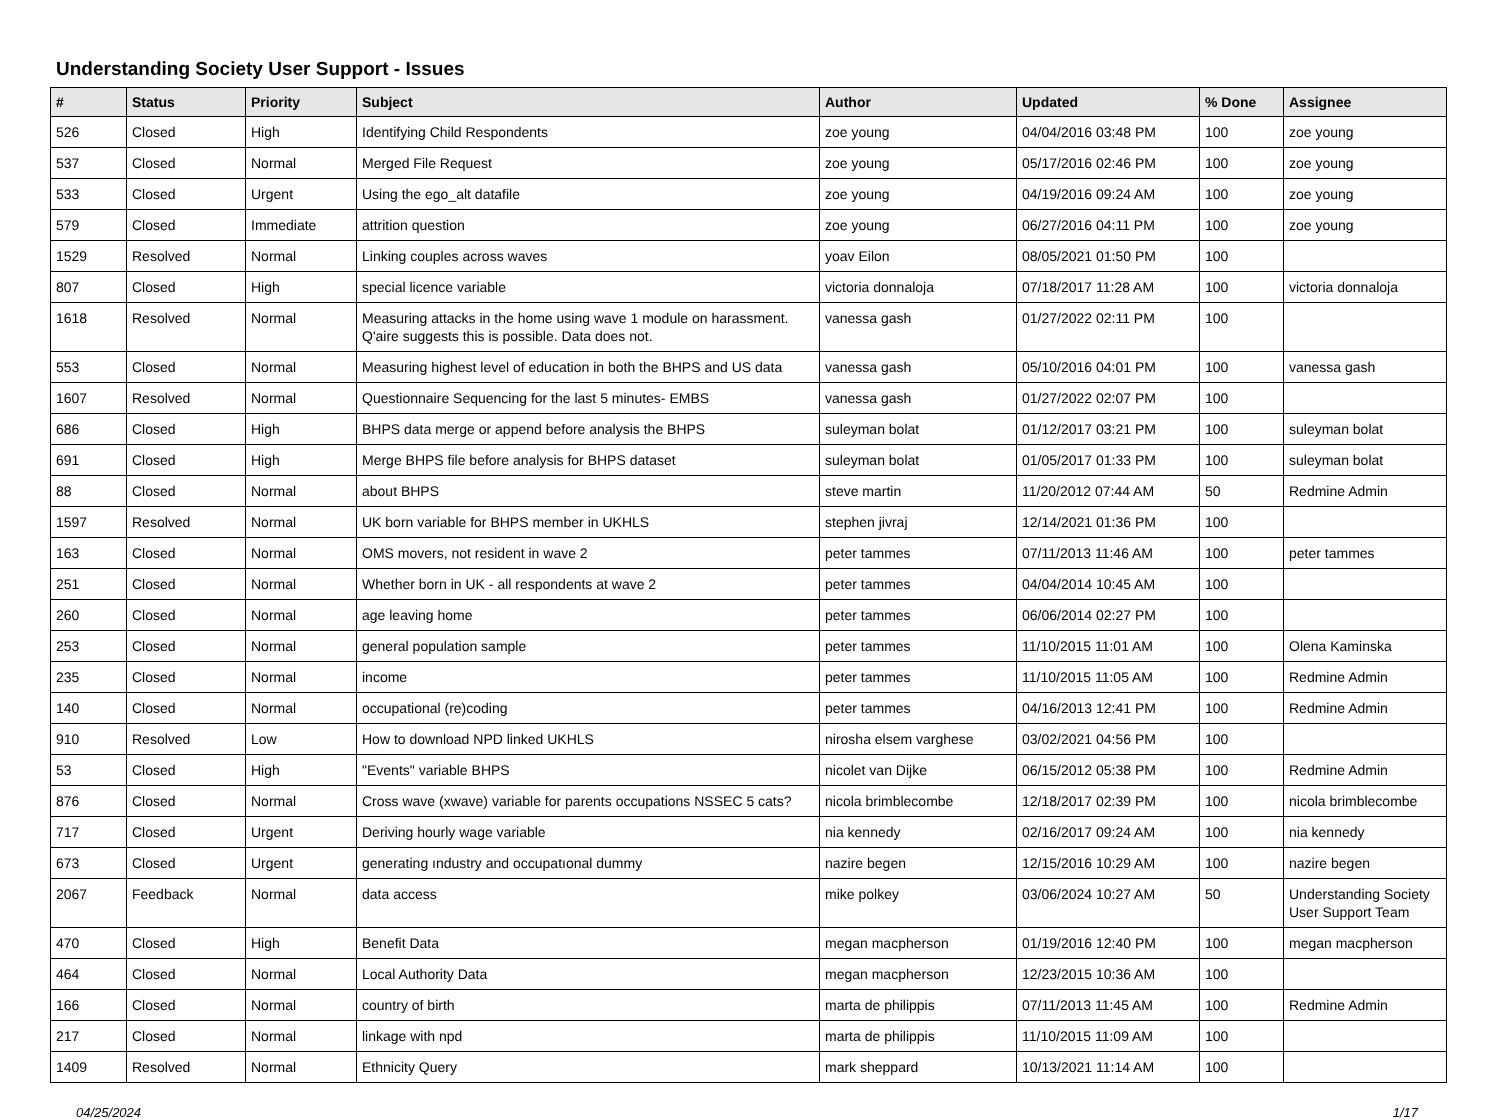Understanding Society User Support - Issues
| # | Status | Priority | Subject | Author | Updated | % Done | Assignee |
| --- | --- | --- | --- | --- | --- | --- | --- |
| 526 | Closed | High | Identifying Child Respondents | zoe young | 04/04/2016 03:48 PM | 100 | zoe young |
| 537 | Closed | Normal | Merged File Request | zoe young | 05/17/2016 02:46 PM | 100 | zoe young |
| 533 | Closed | Urgent | Using the ego_alt datafile | zoe young | 04/19/2016 09:24 AM | 100 | zoe young |
| 579 | Closed | Immediate | attrition question | zoe young | 06/27/2016 04:11 PM | 100 | zoe young |
| 1529 | Resolved | Normal | Linking couples across waves | yoav Eilon | 08/05/2021 01:50 PM | 100 | |
| 807 | Closed | High | special licence variable | victoria donnaloja | 07/18/2017 11:28 AM | 100 | victoria donnaloja |
| 1618 | Resolved | Normal | Measuring attacks in the home using wave 1 module on harassment. Q'aire suggests this is possible. Data does not. | vanessa gash | 01/27/2022 02:11 PM | 100 | |
| 553 | Closed | Normal | Measuring highest level of education in both the BHPS and US data | vanessa gash | 05/10/2016 04:01 PM | 100 | vanessa gash |
| 1607 | Resolved | Normal | Questionnaire Sequencing for the last 5 minutes- EMBS | vanessa gash | 01/27/2022 02:07 PM | 100 | |
| 686 | Closed | High | BHPS data merge or append before analysis the BHPS | suleyman bolat | 01/12/2017 03:21 PM | 100 | suleyman bolat |
| 691 | Closed | High | Merge BHPS file before analysis for BHPS dataset | suleyman bolat | 01/05/2017 01:33 PM | 100 | suleyman bolat |
| 88 | Closed | Normal | about BHPS | steve martin | 11/20/2012 07:44 AM | 50 | Redmine Admin |
| 1597 | Resolved | Normal | UK born variable for BHPS member in UKHLS | stephen jivraj | 12/14/2021 01:36 PM | 100 | |
| 163 | Closed | Normal | OMS movers, not resident in wave 2 | peter tammes | 07/11/2013 11:46 AM | 100 | peter tammes |
| 251 | Closed | Normal | Whether born in UK - all respondents at wave 2 | peter tammes | 04/04/2014 10:45 AM | 100 | |
| 260 | Closed | Normal | age leaving home | peter tammes | 06/06/2014 02:27 PM | 100 | |
| 253 | Closed | Normal | general population sample | peter tammes | 11/10/2015 11:01 AM | 100 | Olena Kaminska |
| 235 | Closed | Normal | income | peter tammes | 11/10/2015 11:05 AM | 100 | Redmine Admin |
| 140 | Closed | Normal | occupational (re)coding | peter tammes | 04/16/2013 12:41 PM | 100 | Redmine Admin |
| 910 | Resolved | Low | How to download NPD linked UKHLS | nirosha elsem varghese | 03/02/2021 04:56 PM | 100 | |
| 53 | Closed | High | "Events" variable BHPS | nicolet van Dijke | 06/15/2012 05:38 PM | 100 | Redmine Admin |
| 876 | Closed | Normal | Cross wave (xwave) variable for parents occupations NSSEC 5 cats? | nicola brimblecombe | 12/18/2017 02:39 PM | 100 | nicola brimblecombe |
| 717 | Closed | Urgent | Deriving hourly wage variable | nia kennedy | 02/16/2017 09:24 AM | 100 | nia kennedy |
| 673 | Closed | Urgent | generating ındustry and occupatıonal dummy | nazire begen | 12/15/2016 10:29 AM | 100 | nazire begen |
| 2067 | Feedback | Normal | data access | mike polkey | 03/06/2024 10:27 AM | 50 | Understanding Society User Support Team |
| 470 | Closed | High | Benefit Data | megan macpherson | 01/19/2016 12:40 PM | 100 | megan macpherson |
| 464 | Closed | Normal | Local Authority Data | megan macpherson | 12/23/2015 10:36 AM | 100 | |
| 166 | Closed | Normal | country of birth | marta de philippis | 07/11/2013 11:45 AM | 100 | Redmine Admin |
| 217 | Closed | Normal | linkage with npd | marta de philippis | 11/10/2015 11:09 AM | 100 | |
| 1409 | Resolved | Normal | Ethnicity Query | mark sheppard | 10/13/2021 11:14 AM | 100 | |
04/25/2024 1/17